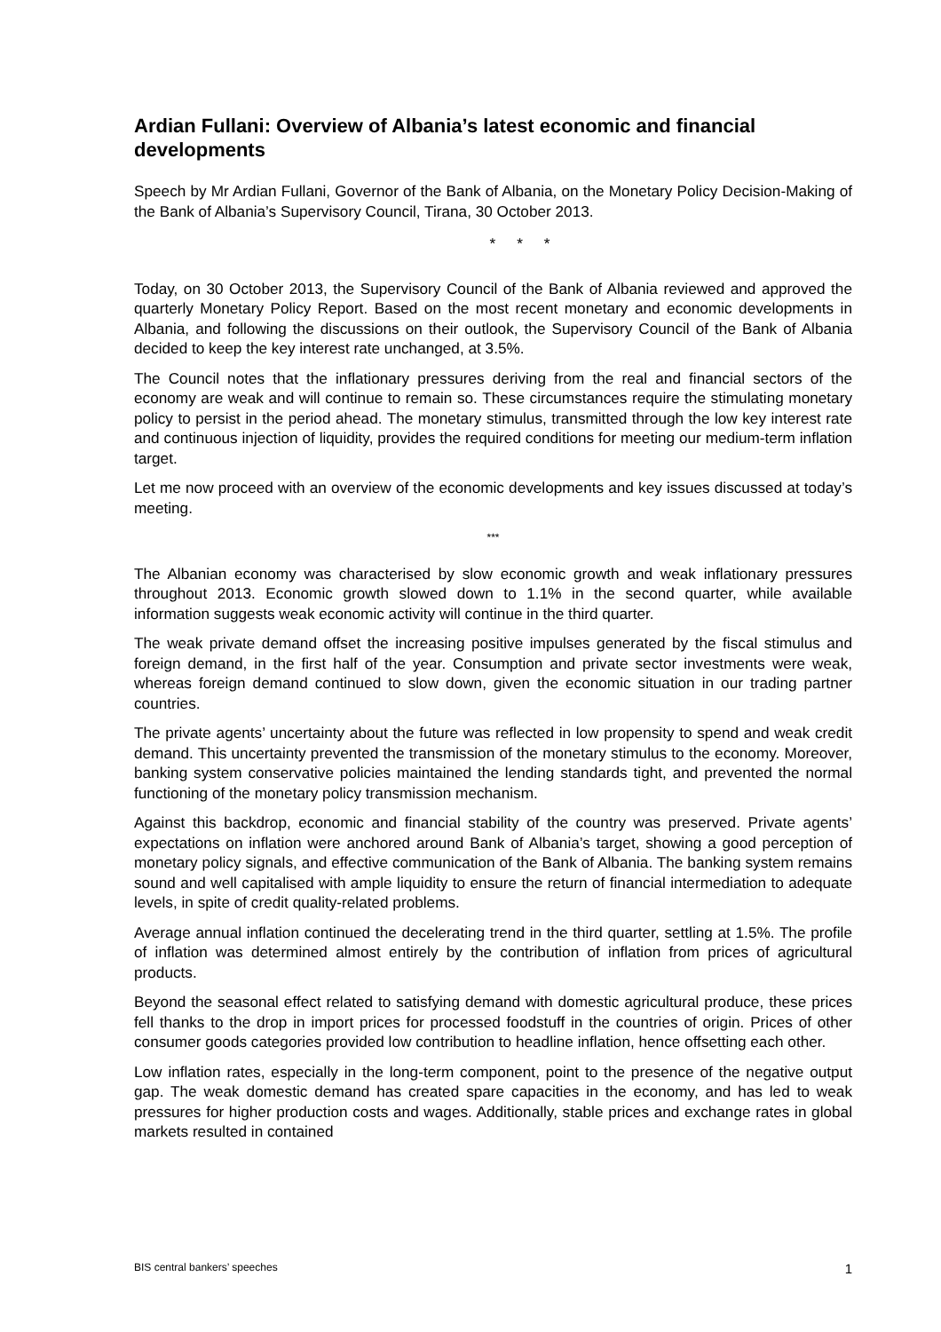Ardian Fullani: Overview of Albania’s latest economic and financial developments
Speech by Mr Ardian Fullani, Governor of the Bank of Albania, on the Monetary Policy Decision-Making of the Bank of Albania’s Supervisory Council, Tirana, 30 October 2013.
* * *
Today, on 30 October 2013, the Supervisory Council of the Bank of Albania reviewed and approved the quarterly Monetary Policy Report. Based on the most recent monetary and economic developments in Albania, and following the discussions on their outlook, the Supervisory Council of the Bank of Albania decided to keep the key interest rate unchanged, at 3.5%.
The Council notes that the inflationary pressures deriving from the real and financial sectors of the economy are weak and will continue to remain so. These circumstances require the stimulating monetary policy to persist in the period ahead. The monetary stimulus, transmitted through the low key interest rate and continuous injection of liquidity, provides the required conditions for meeting our medium-term inflation target.
Let me now proceed with an overview of the economic developments and key issues discussed at today’s meeting.
***
The Albanian economy was characterised by slow economic growth and weak inflationary pressures throughout 2013. Economic growth slowed down to 1.1% in the second quarter, while available information suggests weak economic activity will continue in the third quarter.
The weak private demand offset the increasing positive impulses generated by the fiscal stimulus and foreign demand, in the first half of the year. Consumption and private sector investments were weak, whereas foreign demand continued to slow down, given the economic situation in our trading partner countries.
The private agents’ uncertainty about the future was reflected in low propensity to spend and weak credit demand. This uncertainty prevented the transmission of the monetary stimulus to the economy. Moreover, banking system conservative policies maintained the lending standards tight, and prevented the normal functioning of the monetary policy transmission mechanism.
Against this backdrop, economic and financial stability of the country was preserved. Private agents’ expectations on inflation were anchored around Bank of Albania’s target, showing a good perception of monetary policy signals, and effective communication of the Bank of Albania. The banking system remains sound and well capitalised with ample liquidity to ensure the return of financial intermediation to adequate levels, in spite of credit quality-related problems.
Average annual inflation continued the decelerating trend in the third quarter, settling at 1.5%. The profile of inflation was determined almost entirely by the contribution of inflation from prices of agricultural products.
Beyond the seasonal effect related to satisfying demand with domestic agricultural produce, these prices fell thanks to the drop in import prices for processed foodstuff in the countries of origin. Prices of other consumer goods categories provided low contribution to headline inflation, hence offsetting each other.
Low inflation rates, especially in the long-term component, point to the presence of the negative output gap. The weak domestic demand has created spare capacities in the economy, and has led to weak pressures for higher production costs and wages. Additionally, stable prices and exchange rates in global markets resulted in contained
BIS central bankers’ speeches 1